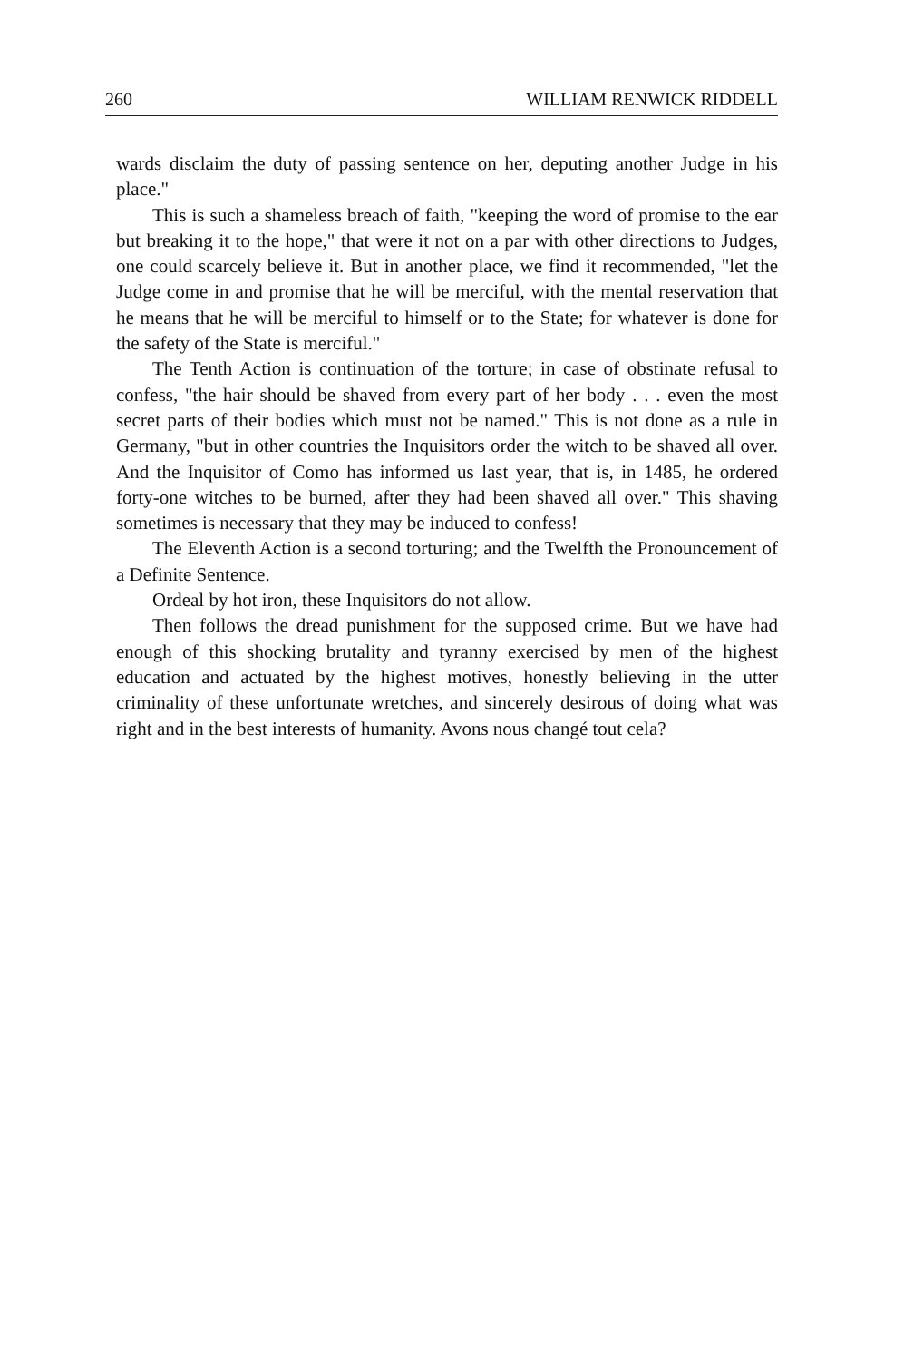260 WILLIAM RENWICK RIDDELL
wards disclaim the duty of passing sentence on her, deputing another Judge in his place."
This is such a shameless breach of faith, "keeping the word of promise to the ear but breaking it to the hope," that were it not on a par with other directions to Judges, one could scarcely believe it. But in another place, we find it recommended, "let the Judge come in and promise that he will be merciful, with the mental reservation that he means that he will be merciful to himself or to the State; for whatever is done for the safety of the State is merciful."
The Tenth Action is continuation of the torture; in case of obstinate refusal to confess, "the hair should be shaved from every part of her body . . . even the most secret parts of their bodies which must not be named." This is not done as a rule in Germany, "but in other countries the Inquisitors order the witch to be shaved all over. And the Inquisitor of Como has informed us last year, that is, in 1485, he ordered forty-one witches to be burned, after they had been shaved all over." This shaving sometimes is necessary that they may be induced to confess!
The Eleventh Action is a second torturing; and the Twelfth the Pronouncement of a Definite Sentence.
Ordeal by hot iron, these Inquisitors do not allow.
Then follows the dread punishment for the supposed crime. But we have had enough of this shocking brutality and tyranny exercised by men of the highest education and actuated by the highest motives, honestly believing in the utter criminality of these unfortunate wretches, and sincerely desirous of doing what was right and in the best interests of humanity. Avons nous changé tout cela?